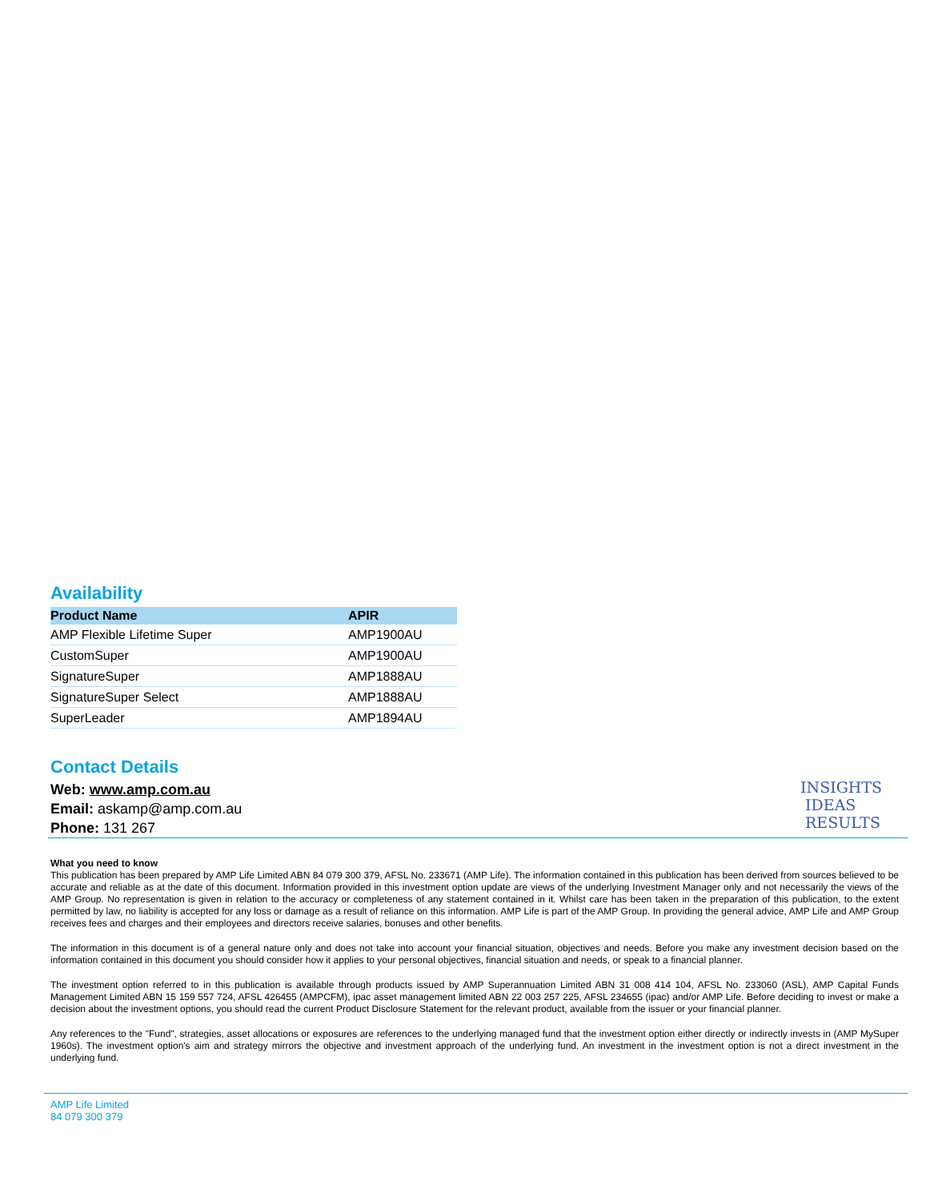Availability
| Product Name | APIR |
| --- | --- |
| AMP Flexible Lifetime Super | AMP1900AU |
| CustomSuper | AMP1900AU |
| SignatureSuper | AMP1888AU |
| SignatureSuper Select | AMP1888AU |
| SuperLeader | AMP1894AU |
Contact Details
Web: www.amp.com.au
Email: askamp@amp.com.au
Phone: 131 267
INSIGHTS
IDEAS
RESULTS
What you need to know
This publication has been prepared by AMP Life Limited ABN 84 079 300 379, AFSL No. 233671 (AMP Life). The information contained in this publication has been derived from sources believed to be accurate and reliable as at the date of this document. Information provided in this investment option update are views of the underlying Investment Manager only and not necessarily the views of the AMP Group. No representation is given in relation to the accuracy or completeness of any statement contained in it. Whilst care has been taken in the preparation of this publication, to the extent permitted by law, no liability is accepted for any loss or damage as a result of reliance on this information. AMP Life is part of the AMP Group. In providing the general advice, AMP Life and AMP Group receives fees and charges and their employees and directors receive salaries, bonuses and other benefits.
The information in this document is of a general nature only and does not take into account your financial situation, objectives and needs. Before you make any investment decision based on the information contained in this document you should consider how it applies to your personal objectives, financial situation and needs, or speak to a financial planner.
The investment option referred to in this publication is available through products issued by AMP Superannuation Limited ABN 31 008 414 104, AFSL No. 233060 (ASL), AMP Capital Funds Management Limited ABN 15 159 557 724, AFSL 426455 (AMPCFM), ipac asset management limited ABN 22 003 257 225, AFSL 234655 (ipac) and/or AMP Life. Before deciding to invest or make a decision about the investment options, you should read the current Product Disclosure Statement for the relevant product, available from the issuer or your financial planner.
Any references to the "Fund", strategies, asset allocations or exposures are references to the underlying managed fund that the investment option either directly or indirectly invests in (AMP MySuper 1960s). The investment option's aim and strategy mirrors the objective and investment approach of the underlying fund. An investment in the investment option is not a direct investment in the underlying fund.
AMP Life Limited
84 079 300 379